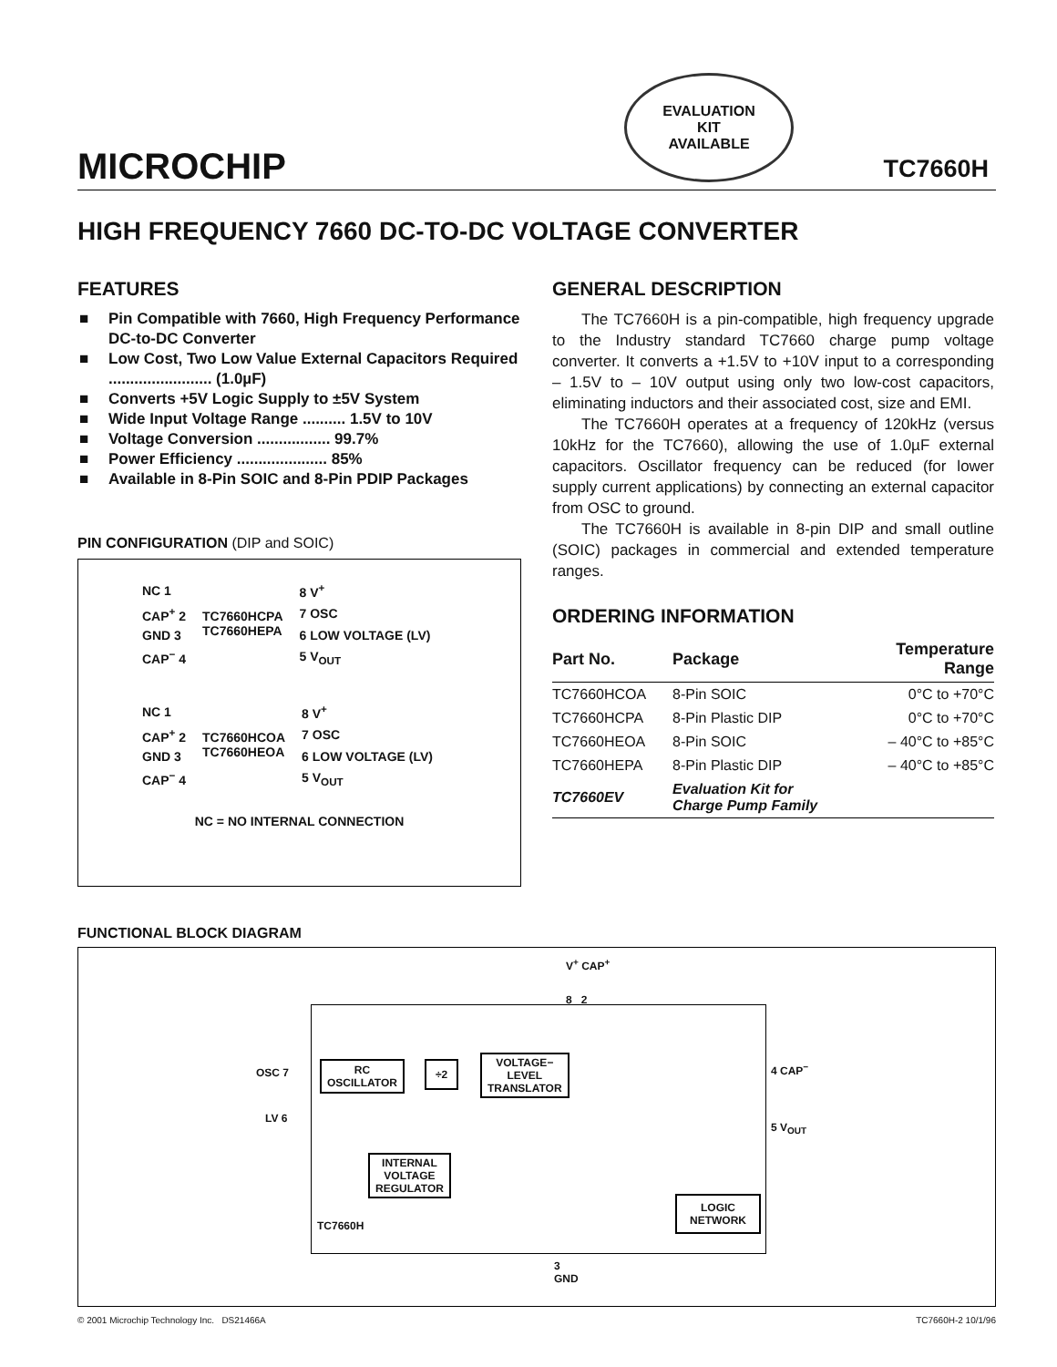MICROCHIP
EVALUATION
KIT
AVAILABLE
TC7660H
HIGH FREQUENCY 7660 DC-TO-DC VOLTAGE CONVERTER
FEATURES
■ Pin Compatible with 7660, High Frequency Performance DC-to-DC Converter
■ Low Cost, Two Low Value External Capacitors Required ........................ (1.0µF)
■ Converts +5V Logic Supply to ±5V System
■ Wide Input Voltage Range .......... 1.5V to 10V
■ Voltage Conversion ................. 99.7%
■ Power Efficiency ..................... 85%
■ Available in 8-Pin SOIC and 8-Pin PDIP Packages
PIN CONFIGURATION (DIP and SOIC)
| NC 1 | TC7660HCPA TC7660HEPA | 8 V<sup>+</sup> |
| CAP<sup>+</sup> 2 | | 7 OSC |
| GND 3 | | 6 LOW VOLTAGE (LV) |
| CAP<sup>−</sup> 4 | | 5 V<sub>OUT</sub> |
| NC 1 | TC7660HCOA TC7660HEOA | 8 V<sup>+</sup> |
| CAP<sup>+</sup> 2 | | 7 OSC |
| GND 3 | | 6 LOW VOLTAGE (LV) |
| CAP<sup>−</sup> 4 | | 5 V<sub>OUT</sub> |
NC = NO INTERNAL CONNECTION
GENERAL DESCRIPTION
The TC7660H is a pin-compatible, high frequency upgrade to the Industry standard TC7660 charge pump voltage converter. It converts a +1.5V to +10V input to a corresponding – 1.5V to – 10V output using only two low-cost capacitors, eliminating inductors and their associated cost, size and EMI.
The TC7660H operates at a frequency of 120kHz (versus 10kHz for the TC7660), allowing the use of 1.0µF external capacitors. Oscillator frequency can be reduced (for lower supply current applications) by connecting an external capacitor from OSC to ground.
The TC7660H is available in 8-pin DIP and small outline (SOIC) packages in commercial and extended temperature ranges.
ORDERING INFORMATION
| Part No. | Package | Temperature Range |
| --- | --- | --- |
| TC7660HCOA | 8-Pin SOIC | 0°C to +70°C |
| TC7660HCPA | 8-Pin Plastic DIP | 0°C to +70°C |
| TC7660HEOA | 8-Pin SOIC | – 40°C to +85°C |
| TC7660HEPA | 8-Pin Plastic DIP | – 40°C to +85°C |
| TC7660EV | Evaluation Kit for Charge Pump Family | |
FUNCTIONAL BLOCK DIAGRAM
V<sup>+</sup> CAP<sup>+</sup>
8 2
OSC 7
LV 6
RC
OSCILLATOR
÷2
VOLTAGE−
LEVEL
TRANSLATOR
INTERNAL
VOLTAGE
REGULATOR
LOGIC
NETWORK
4 CAP<sup>−</sup>
5 V<sub>OUT</sub>
TC7660H
3
GND
© 2001 Microchip Technology Inc. DS21466A TC7660H-2 10/1/96